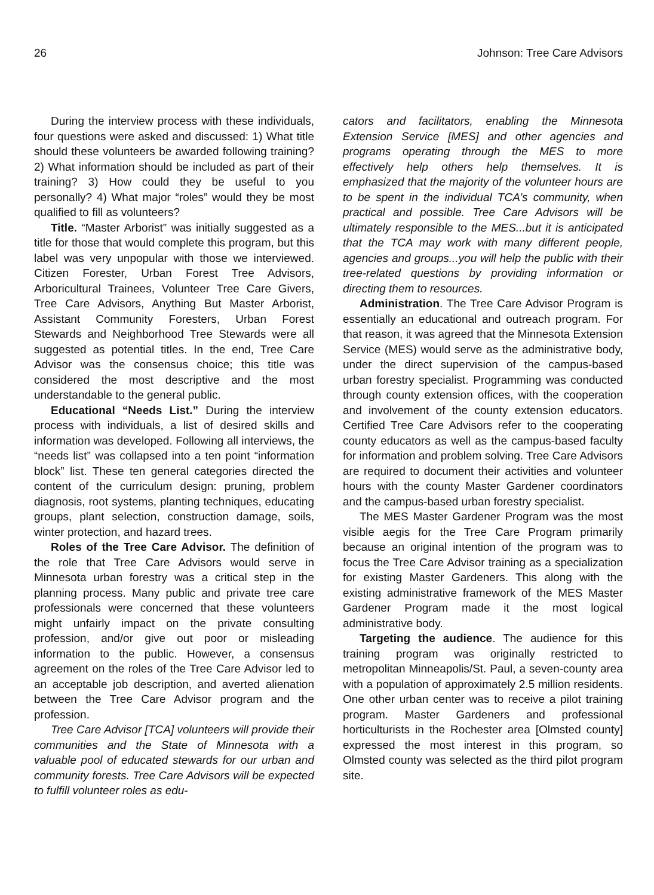26 Johnson: Tree Care Advisors
During the interview process with these individuals, four questions were asked and discussed: 1) What title should these volunteers be awarded following training? 2) What information should be included as part of their training? 3) How could they be useful to you personally? 4) What major “roles” would they be most qualified to fill as volunteers?
Title. “Master Arborist” was initially suggested as a title for those that would complete this program, but this label was very unpopular with those we interviewed. Citizen Forester, Urban Forest Tree Advisors, Arboricultural Trainees, Volunteer Tree Care Givers, Tree Care Advisors, Anything But Master Arborist, Assistant Community Foresters, Urban Forest Stewards and Neighborhood Tree Stewards were all suggested as potential titles. In the end, Tree Care Advisor was the consensus choice; this title was considered the most descriptive and the most understandable to the general public.
Educational “Needs List.” During the interview process with individuals, a list of desired skills and information was developed. Following all interviews, the “needs list” was collapsed into a ten point “information block” list. These ten general categories directed the content of the curriculum design: pruning, problem diagnosis, root systems, planting techniques, educating groups, plant selection, construction damage, soils, winter protection, and hazard trees.
Roles of the Tree Care Advisor. The definition of the role that Tree Care Advisors would serve in Minnesota urban forestry was a critical step in the planning process. Many public and private tree care professionals were concerned that these volunteers might unfairly impact on the private consulting profession, and/or give out poor or misleading information to the public. However, a consensus agreement on the roles of the Tree Care Advisor led to an acceptable job description, and averted alienation between the Tree Care Advisor program and the profession.
Tree Care Advisor [TCA] volunteers will provide their communities and the State of Minnesota with a valuable pool of educated stewards for our urban and community forests. Tree Care Advisors will be expected to fulfill volunteer roles as edu-
cators and facilitators, enabling the Minnesota Extension Service [MES] and other agencies and programs operating through the MES to more effectively help others help themselves. It is emphasized that the majority of the volunteer hours are to be spent in the individual TCA’s community, when practical and possible. Tree Care Advisors will be ultimately responsible to the MES...but it is anticipated that the TCA may work with many different people, agencies and groups...you will help the public with their tree-related questions by providing information or directing them to resources.
Administration. The Tree Care Advisor Program is essentially an educational and outreach program. For that reason, it was agreed that the Minnesota Extension Service (MES) would serve as the administrative body, under the direct supervision of the campus-based urban forestry specialist. Programming was conducted through county extension offices, with the cooperation and involvement of the county extension educators. Certified Tree Care Advisors refer to the cooperating county educators as well as the campus-based faculty for information and problem solving. Tree Care Advisors are required to document their activities and volunteer hours with the county Master Gardener coordinators and the campus-based urban forestry specialist.
The MES Master Gardener Program was the most visible aegis for the Tree Care Program primarily because an original intention of the program was to focus the Tree Care Advisor training as a specialization for existing Master Gardeners. This along with the existing administrative framework of the MES Master Gardener Program made it the most logical administrative body.
Targeting the audience. The audience for this training program was originally restricted to metropolitan Minneapolis/St. Paul, a seven-county area with a population of approximately 2.5 million residents. One other urban center was to receive a pilot training program. Master Gardeners and professional horticulturists in the Rochester area [Olmsted county] expressed the most interest in this program, so Olmsted county was selected as the third pilot program site.